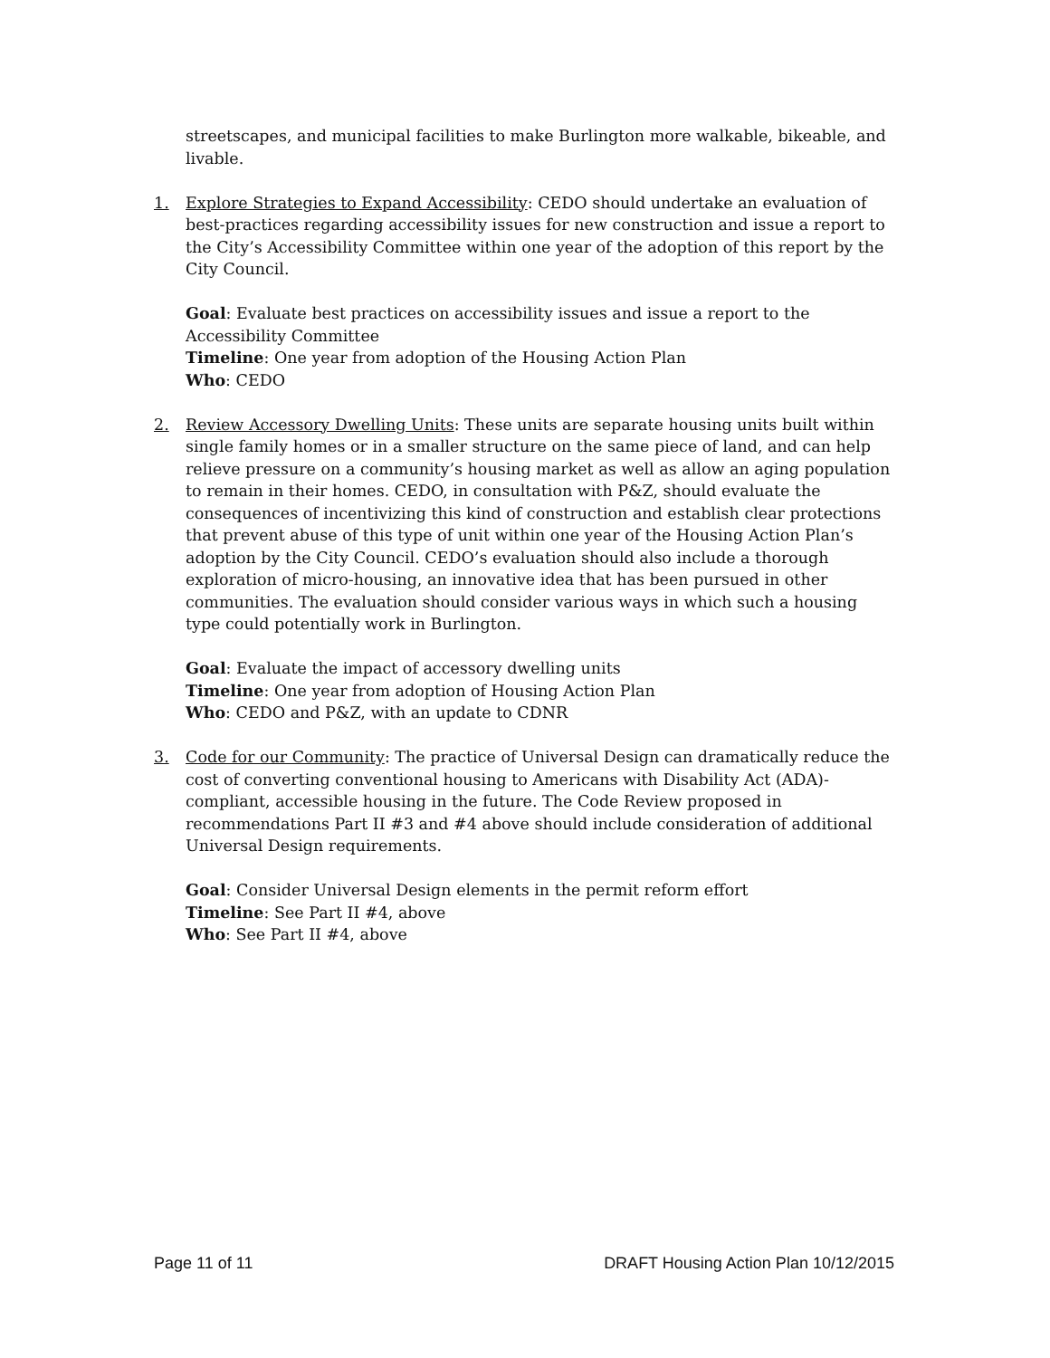streetscapes, and municipal facilities to make Burlington more walkable, bikeable, and livable.
1. Explore Strategies to Expand Accessibility: CEDO should undertake an evaluation of best-practices regarding accessibility issues for new construction and issue a report to the City’s Accessibility Committee within one year of the adoption of this report by the City Council.
Goal: Evaluate best practices on accessibility issues and issue a report to the Accessibility Committee
Timeline: One year from adoption of the Housing Action Plan
Who: CEDO
2. Review Accessory Dwelling Units: These units are separate housing units built within single family homes or in a smaller structure on the same piece of land, and can help relieve pressure on a community’s housing market as well as allow an aging population to remain in their homes. CEDO, in consultation with P&Z, should evaluate the consequences of incentivizing this kind of construction and establish clear protections that prevent abuse of this type of unit within one year of the Housing Action Plan’s adoption by the City Council. CEDO’s evaluation should also include a thorough exploration of micro-housing, an innovative idea that has been pursued in other communities. The evaluation should consider various ways in which such a housing type could potentially work in Burlington.
Goal: Evaluate the impact of accessory dwelling units
Timeline: One year from adoption of Housing Action Plan
Who: CEDO and P&Z, with an update to CDNR
3. Code for our Community: The practice of Universal Design can dramatically reduce the cost of converting conventional housing to Americans with Disability Act (ADA)-compliant, accessible housing in the future. The Code Review proposed in recommendations Part II #3 and #4 above should include consideration of additional Universal Design requirements.
Goal: Consider Universal Design elements in the permit reform effort
Timeline: See Part II #4, above
Who: See Part II #4, above
Page 11 of 11 DRAFT Housing Action Plan 10/12/2015